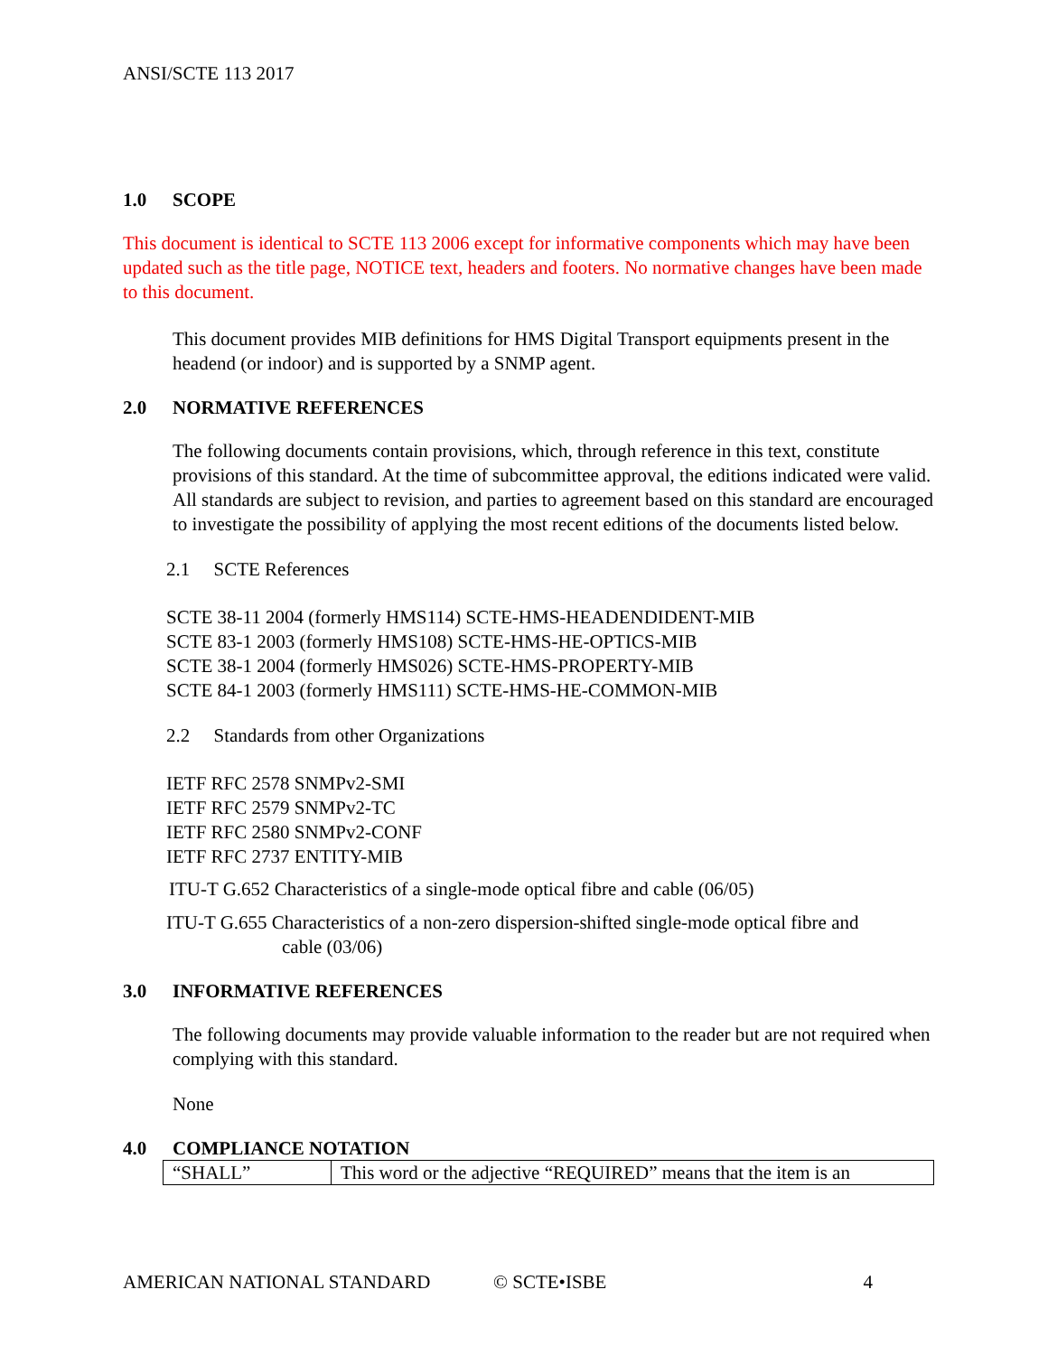ANSI/SCTE 113 2017
1.0 SCOPE
This document is identical to SCTE 113 2006 except for informative components which may have been updated such as the title page, NOTICE text, headers and footers. No normative changes have been made to this document.
This document provides MIB definitions for HMS Digital Transport equipments present in the headend (or indoor) and is supported by a SNMP agent.
2.0 NORMATIVE REFERENCES
The following documents contain provisions, which, through reference in this text, constitute provisions of this standard. At the time of subcommittee approval, the editions indicated were valid. All standards are subject to revision, and parties to agreement based on this standard are encouraged to investigate the possibility of applying the most recent editions of the documents listed below.
2.1 SCTE References
SCTE 38-11 2004 (formerly HMS114) SCTE-HMS-HEADENDIDENT-MIB
SCTE 83-1 2003 (formerly HMS108) SCTE-HMS-HE-OPTICS-MIB
SCTE 38-1 2004 (formerly HMS026) SCTE-HMS-PROPERTY-MIB
SCTE 84-1 2003 (formerly HMS111) SCTE-HMS-HE-COMMON-MIB
2.2 Standards from other Organizations
IETF RFC 2578 SNMPv2-SMI
IETF RFC 2579 SNMPv2-TC
IETF RFC 2580 SNMPv2-CONF
IETF RFC 2737 ENTITY-MIB
ITU-T G.652 Characteristics of a single-mode optical fibre and cable (06/05)
ITU-T G.655 Characteristics of a non-zero dispersion-shifted single-mode optical fibre and
cable (03/06)
3.0 INFORMATIVE REFERENCES
The following documents may provide valuable information to the reader but are not required when complying with this standard.
None
4.0 COMPLIANCE NOTATION
| “SHALL” | This word or the adjective “REQUIRED” means that the item is an |
AMERICAN NATIONAL STANDARD © SCTE•ISBE 4